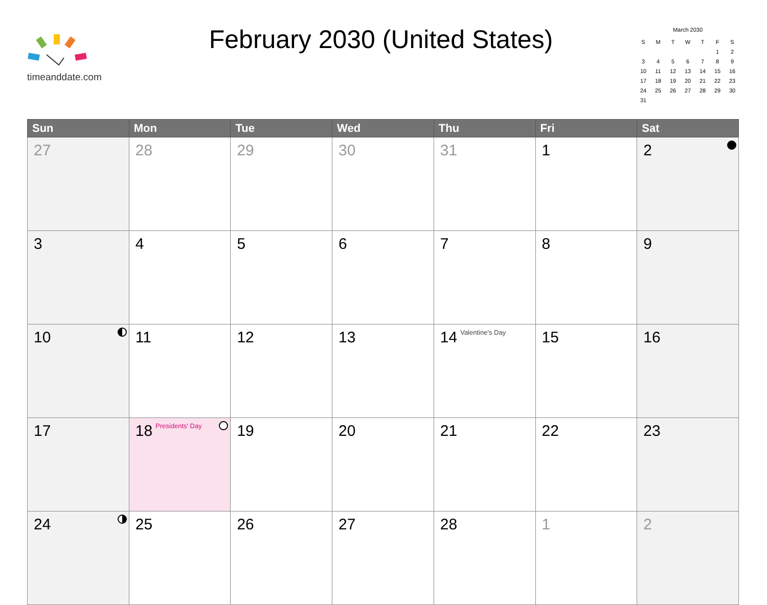timeanddate.com
February 2030 (United States)
March 2030
| S | M | T | W | T | F | S |
| | | | | | 1 | 2 |
| 3 | 4 | 5 | 6 | 7 | 8 | 9 |
| 10 | 11 | 12 | 13 | 14 | 15 | 16 |
| 17 | 18 | 19 | 20 | 21 | 22 | 23 |
| 24 | 25 | 26 | 27 | 28 | 29 | 30 |
| 31 | | | | | | |
| Sun | Mon | Tue | Wed | Thu | Fri | Sat |
| --- | --- | --- | --- | --- | --- | --- |
| 27 | 28 | 29 | 30 | 31 | 1 | 2 |
| 3 | 4 | 5 | 6 | 7 | 8 | 9 |
| 10 | 11 | 12 | 13 | 14 Valentine's Day | 15 | 16 |
| 17 | 18 Presidents' Day | 19 | 20 | 21 | 22 | 23 |
| 24 | 25 | 26 | 27 | 28 | 1 | 2 |